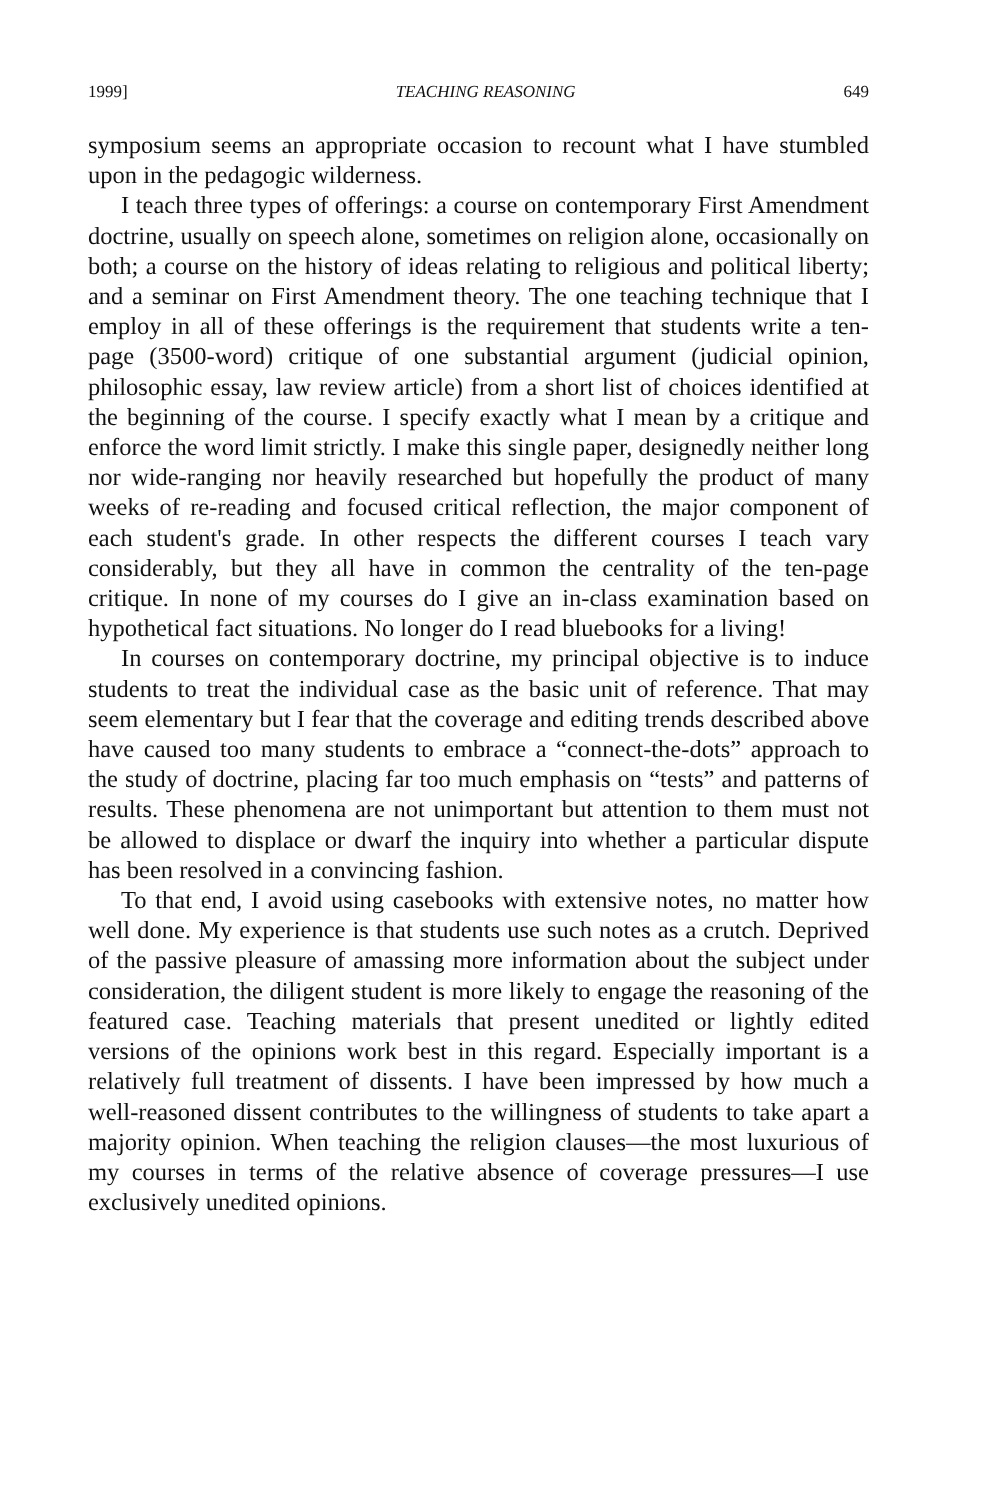1999] TEACHING REASONING 649
symposium seems an appropriate occasion to recount what I have stumbled upon in the pedagogic wilderness.
I teach three types of offerings: a course on contemporary First Amendment doctrine, usually on speech alone, sometimes on religion alone, occasionally on both; a course on the history of ideas relating to religious and political liberty; and a seminar on First Amendment theory. The one teaching technique that I employ in all of these offerings is the requirement that students write a ten-page (3500-word) critique of one substantial argument (judicial opinion, philosophic essay, law review article) from a short list of choices identified at the beginning of the course. I specify exactly what I mean by a critique and enforce the word limit strictly. I make this single paper, designedly neither long nor wide-ranging nor heavily researched but hopefully the product of many weeks of re-reading and focused critical reflection, the major component of each student's grade. In other respects the different courses I teach vary considerably, but they all have in common the centrality of the ten-page critique. In none of my courses do I give an in-class examination based on hypothetical fact situations. No longer do I read bluebooks for a living!
In courses on contemporary doctrine, my principal objective is to induce students to treat the individual case as the basic unit of reference. That may seem elementary but I fear that the coverage and editing trends described above have caused too many students to embrace a “connect-the-dots” approach to the study of doctrine, placing far too much emphasis on “tests” and patterns of results. These phenomena are not unimportant but attention to them must not be allowed to displace or dwarf the inquiry into whether a particular dispute has been resolved in a convincing fashion.
To that end, I avoid using casebooks with extensive notes, no matter how well done. My experience is that students use such notes as a crutch. Deprived of the passive pleasure of amassing more information about the subject under consideration, the diligent student is more likely to engage the reasoning of the featured case. Teaching materials that present unedited or lightly edited versions of the opinions work best in this regard. Especially important is a relatively full treatment of dissents. I have been impressed by how much a well-reasoned dissent contributes to the willingness of students to take apart a majority opinion. When teaching the religion clauses—the most luxurious of my courses in terms of the relative absence of coverage pressures—I use exclusively unedited opinions.